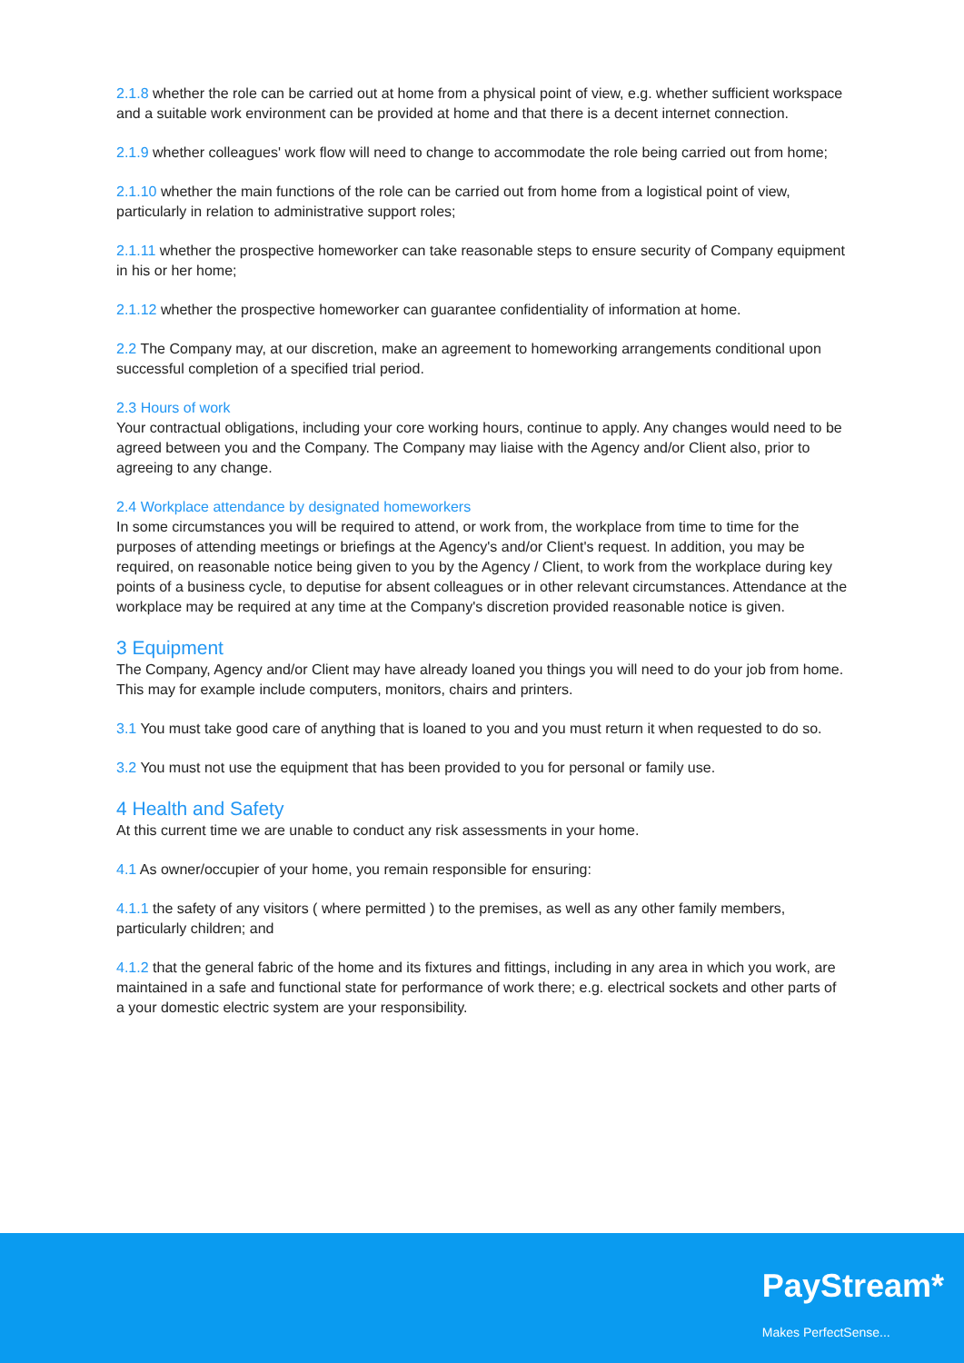2.1.8 whether the role can be carried out at home from a physical point of view, e.g. whether sufficient workspace and a suitable work environment can be provided at home and that there is a decent internet connection.
2.1.9 whether colleagues' work flow will need to change to accommodate the role being carried out from home;
2.1.10 whether the main functions of the role can be carried out from home from a logistical point of view, particularly in relation to administrative support roles;
2.1.11 whether the prospective homeworker can take reasonable steps to ensure security of Company equipment in his or her home;
2.1.12 whether the prospective homeworker can guarantee confidentiality of information at home.
2.2 The Company may, at our discretion, make an agreement to homeworking arrangements conditional upon successful completion of a specified trial period.
2.3 Hours of work
Your contractual obligations, including your core working hours, continue to apply. Any changes would need to be agreed between you and the Company. The Company may liaise with the Agency and/or Client also, prior to agreeing to any change.
2.4 Workplace attendance by designated homeworkers
In some circumstances you will be required to attend, or work from, the workplace from time to time for the purposes of attending meetings or briefings at the Agency's and/or Client's request. In addition, you may be required, on reasonable notice being given to you by the Agency / Client, to work from the workplace during key points of a business cycle, to deputise for absent colleagues or in other relevant circumstances. Attendance at the workplace may be required at any time at the Company's discretion provided reasonable notice is given.
3 Equipment
The Company, Agency and/or Client may have already loaned you things you will need to do your job from home. This may for example include computers, monitors, chairs and printers.
3.1 You must take good care of anything that is loaned to you and you must return it when requested to do so.
3.2 You must not use the equipment that has been provided to you for personal or family use.
4 Health and Safety
At this current time we are unable to conduct any risk assessments in your home.
4.1 As owner/occupier of your home, you remain responsible for ensuring:
4.1.1 the safety of any visitors ( where permitted ) to the premises, as well as any other family members, particularly children; and
4.1.2 that the general fabric of the home and its fixtures and fittings, including in any area in which you work, are maintained in a safe and functional state for performance of work there; e.g. electrical sockets and other parts of a your domestic electric system are your responsibility.
PayStream*
Makes PerfectSense...